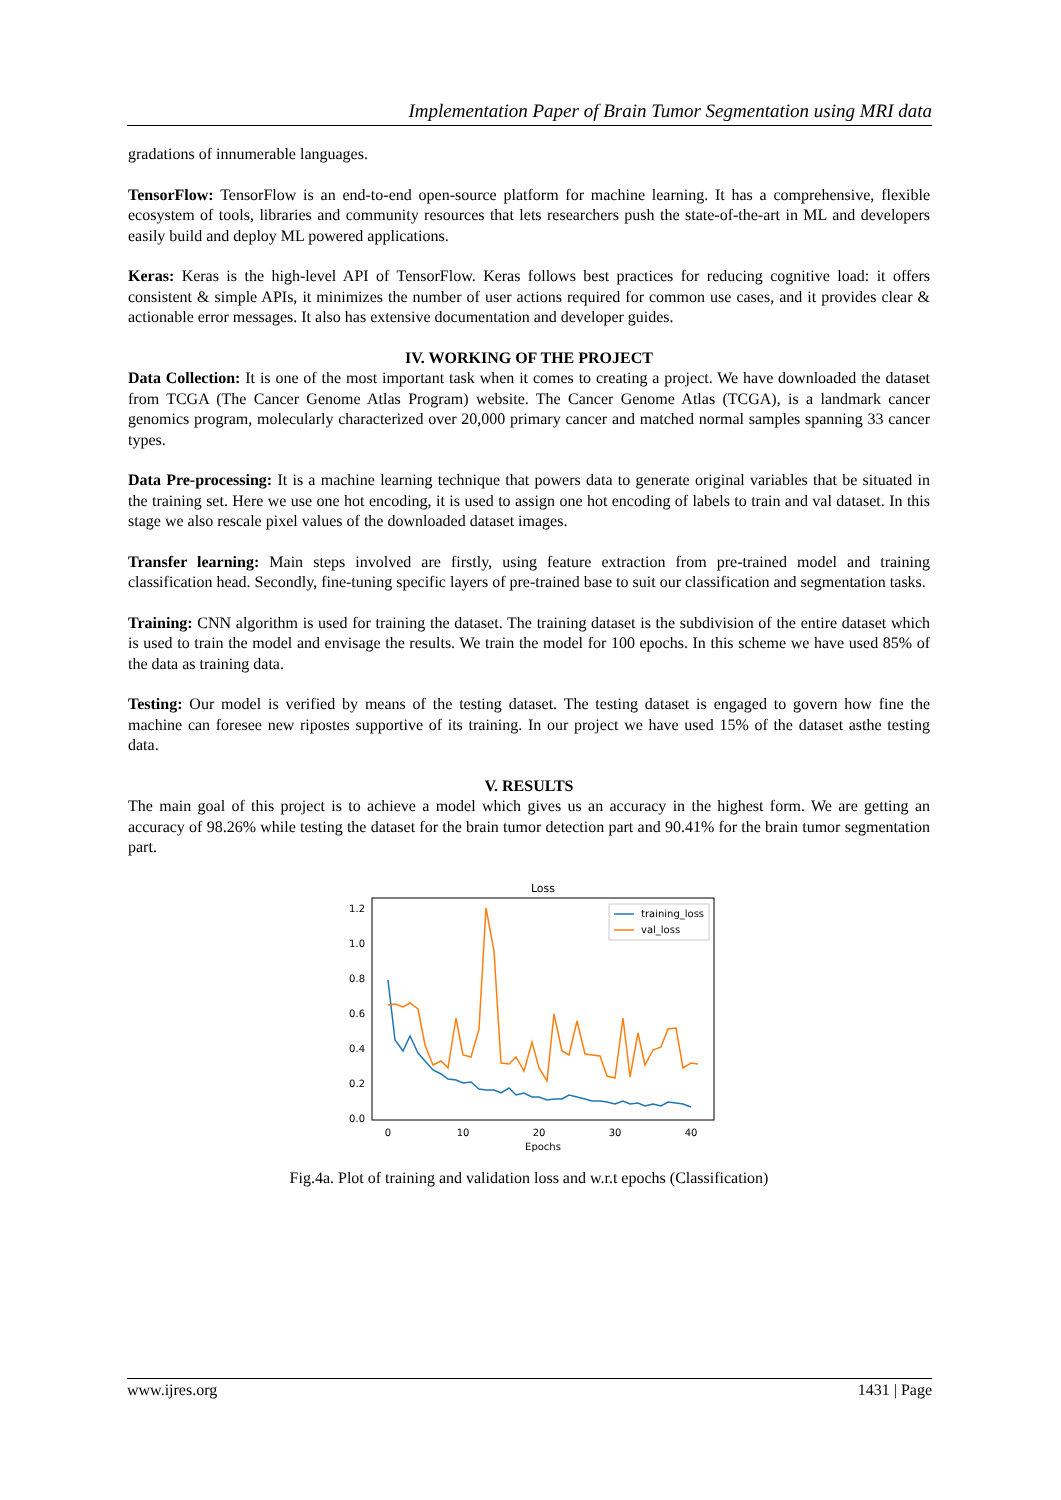Implementation Paper of Brain Tumor Segmentation using MRI data
gradations of innumerable languages.
TensorFlow: TensorFlow is an end-to-end open-source platform for machine learning. It has a comprehensive, flexible ecosystem of tools, libraries and community resources that lets researchers push the state-of-the-art in ML and developers easily build and deploy ML powered applications.
Keras: Keras is the high-level API of TensorFlow. Keras follows best practices for reducing cognitive load: it offers consistent & simple APIs, it minimizes the number of user actions required for common use cases, and it provides clear & actionable error messages. It also has extensive documentation and developer guides.
IV. WORKING OF THE PROJECT
Data Collection: It is one of the most important task when it comes to creating a project. We have downloaded the dataset from TCGA (The Cancer Genome Atlas Program) website. The Cancer Genome Atlas (TCGA), is a landmark cancer genomics program, molecularly characterized over 20,000 primary cancer and matched normal samples spanning 33 cancer types.
Data Pre-processing: It is a machine learning technique that powers data to generate original variables that be situated in the training set. Here we use one hot encoding, it is used to assign one hot encoding of labels to train and val dataset. In this stage we also rescale pixel values of the downloaded dataset images.
Transfer learning: Main steps involved are firstly, using feature extraction from pre-trained model and training classification head. Secondly, fine-tuning specific layers of pre-trained base to suit our classification and segmentation tasks.
Training: CNN algorithm is used for training the dataset. The training dataset is the subdivision of the entire dataset which is used to train the model and envisage the results. We train the model for 100 epochs. In this scheme we have used 85% of the data as training data.
Testing: Our model is verified by means of the testing dataset. The testing dataset is engaged to govern how fine the machine can foresee new ripostes supportive of its training. In our project we have used 15% of the dataset asthe testing data.
V. RESULTS
The main goal of this project is to achieve a model which gives us an accuracy in the highest form. We are getting an accuracy of 98.26% while testing the dataset for the brain tumor detection part and 90.41% for the brain tumor segmentation part.
Loss
0.0
0.2
0.4
0.6
0.8
1.0
1.2
0
10
20
30
40
Epochs
training_loss
val_loss
Fig.4a. Plot of training and validation loss and w.r.t epochs (Classification)
www.ijres.org 1431 | Page